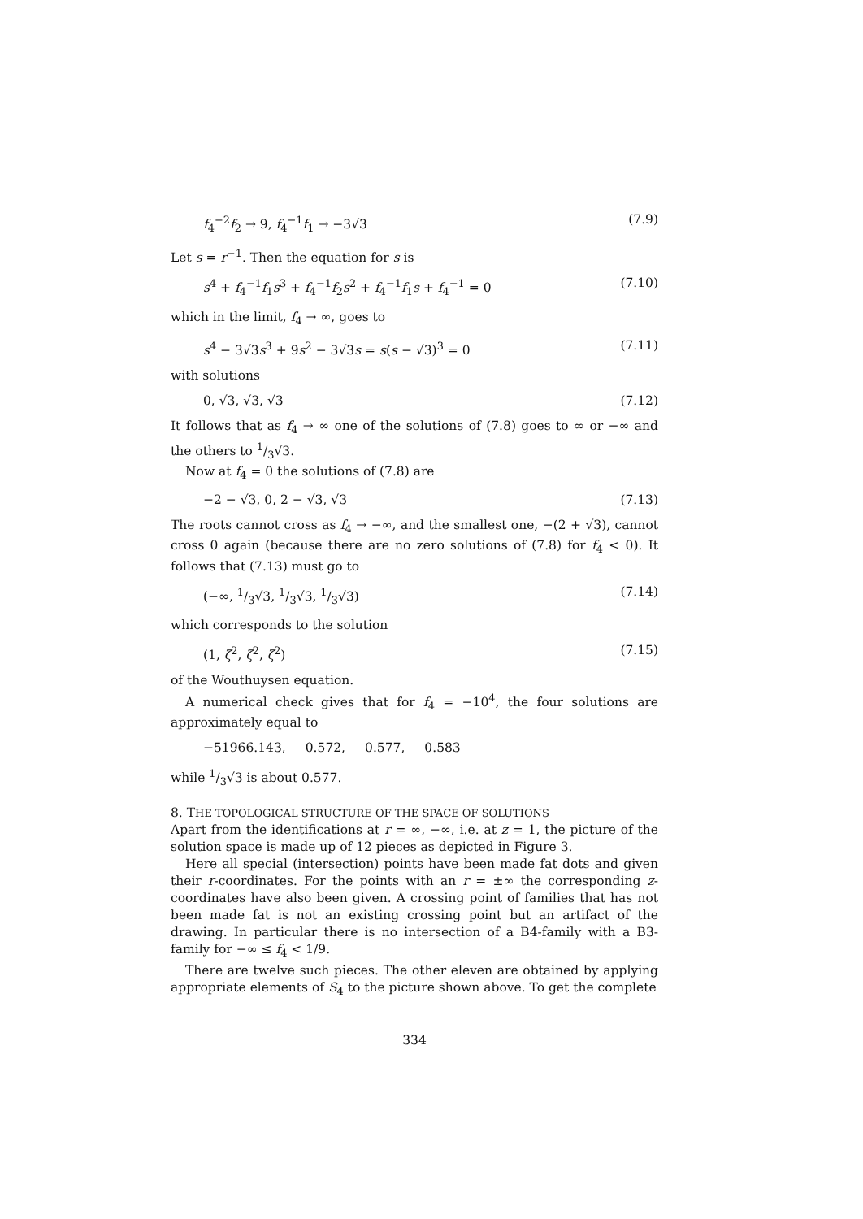f<sub>4</sub><sup>−2</sup>f<sub>2</sub> → 9, f<sub>4</sub><sup>−1</sup>f<sub>1</sub> → −3√3 (7.9)
Let s = r<sup>−1</sup>. Then the equation for s is
s<sup>4</sup> + f<sub>4</sub><sup>−1</sup>f<sub>1</sub>s<sup>3</sup> + f<sub>4</sub><sup>−1</sup>f<sub>2</sub>s<sup>2</sup> + f<sub>4</sub><sup>−1</sup>f<sub>1</sub>s + f<sub>4</sub><sup>−1</sup> = 0 (7.10)
which in the limit, f<sub>4</sub> → ∞, goes to
s<sup>4</sup> − 3√3s<sup>3</sup> + 9s<sup>2</sup> − 3√3s = s(s − √3)<sup>3</sup> = 0 (7.11)
with solutions
0, √3, √3, √3 (7.12)
It follows that as f<sub>4</sub> → ∞ one of the solutions of (7.8) goes to ∞ or −∞ and the others to 1/3√3.
Now at f<sub>4</sub> = 0 the solutions of (7.8) are
−2 − √3, 0, 2 − √3, √3 (7.13)
The roots cannot cross as f<sub>4</sub> → −∞, and the smallest one, −(2 + √3), cannot cross 0 again (because there are no zero solutions of (7.8) for f<sub>4</sub> < 0). It follows that (7.13) must go to
(−∞, 1/3√3, 1/3√3, 1/3√3) (7.14)
which corresponds to the solution
(1, ζ<sup>2</sup>, ζ<sup>2</sup>, ζ<sup>2</sup>) (7.15)
of the Wouthuysen equation.
A numerical check gives that for f<sub>4</sub> = −10<sup>4</sup>, the four solutions are approximately equal to
−51966.143, 0.572, 0.577, 0.583
while 1/3√3 is about 0.577.
8. THE TOPOLOGICAL STRUCTURE OF THE SPACE OF SOLUTIONS
Apart from the identifications at r = ∞, −∞, i.e. at z = 1, the picture of the solution space is made up of 12 pieces as depicted in Figure 3.
Here all special (intersection) points have been made fat dots and given their r-coordinates. For the points with an r = ±∞ the corresponding z-coordinates have also been given. A crossing point of families that has not been made fat is not an existing crossing point but an artifact of the drawing. In particular there is no intersection of a B4-family with a B3-family for −∞ ≤ f<sub>4</sub> < 1/9.
There are twelve such pieces. The other eleven are obtained by applying appropriate elements of S<sub>4</sub> to the picture shown above. To get the complete
334